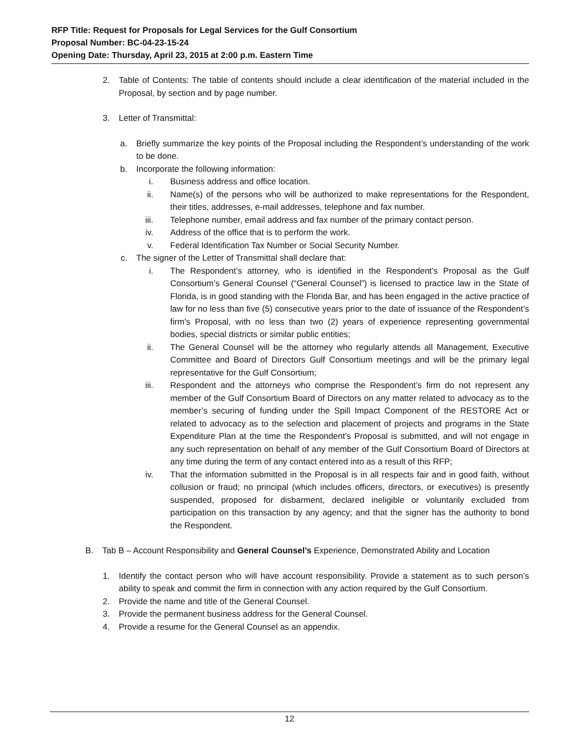RFP Title: Request for Proposals for Legal Services for the Gulf Consortium
Proposal Number: BC-04-23-15-24
Opening Date: Thursday, April 23, 2015 at 2:00 p.m. Eastern Time
2. Table of Contents: The table of contents should include a clear identification of the material included in the Proposal, by section and by page number.
3. Letter of Transmittal:
a. Briefly summarize the key points of the Proposal including the Respondent’s understanding of the work to be done.
b. Incorporate the following information:
i. Business address and office location.
ii. Name(s) of the persons who will be authorized to make representations for the Respondent, their titles, addresses, e-mail addresses, telephone and fax number.
iii. Telephone number, email address and fax number of the primary contact person.
iv. Address of the office that is to perform the work.
v. Federal Identification Tax Number or Social Security Number.
c. The signer of the Letter of Transmittal shall declare that:
i. The Respondent’s attorney, who is identified in the Respondent’s Proposal as the Gulf Consortium’s General Counsel (“General Counsel”) is licensed to practice law in the State of Florida, is in good standing with the Florida Bar, and has been engaged in the active practice of law for no less than five (5) consecutive years prior to the date of issuance of the Respondent’s firm’s Proposal, with no less than two (2) years of experience representing governmental bodies, special districts or similar public entities;
ii. The General Counsel will be the attorney who regularly attends all Management, Executive Committee and Board of Directors Gulf Consortium meetings and will be the primary legal representative for the Gulf Consortium;
iii. Respondent and the attorneys who comprise the Respondent’s firm do not represent any member of the Gulf Consortium Board of Directors on any matter related to advocacy as to the member’s securing of funding under the Spill Impact Component of the RESTORE Act or related to advocacy as to the selection and placement of projects and programs in the State Expenditure Plan at the time the Respondent’s Proposal is submitted, and will not engage in any such representation on behalf of any member of the Gulf Consortium Board of Directors at any time during the term of any contact entered into as a result of this RFP;
iv. That the information submitted in the Proposal is in all respects fair and in good faith, without collusion or fraud; no principal (which includes officers, directors, or executives) is presently suspended, proposed for disbarment, declared ineligible or voluntarily excluded from participation on this transaction by any agency; and that the signer has the authority to bond the Respondent.
B. Tab B – Account Responsibility and General Counsel’s Experience, Demonstrated Ability and Location
1. Identify the contact person who will have account responsibility. Provide a statement as to such person’s ability to speak and commit the firm in connection with any action required by the Gulf Consortium.
2. Provide the name and title of the General Counsel.
3. Provide the permanent business address for the General Counsel.
4. Provide a resume for the General Counsel as an appendix.
12